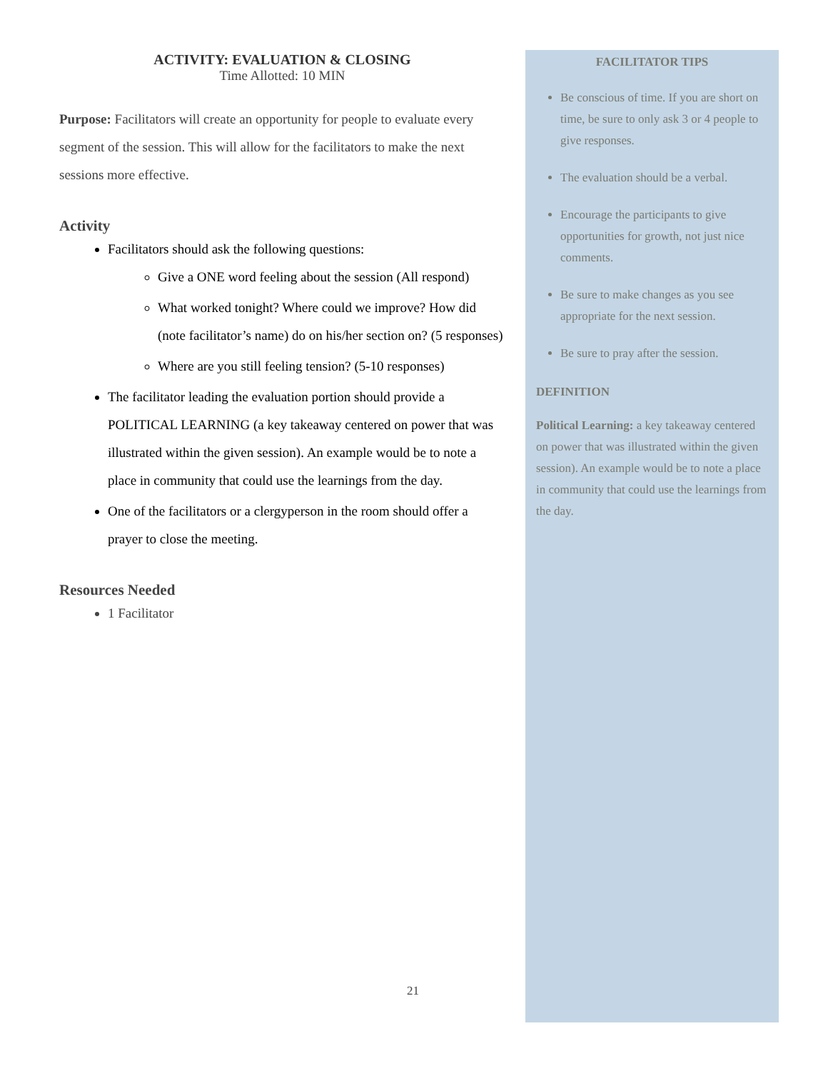ACTIVITY: EVALUATION & CLOSING
Time Allotted: 10 MIN
Purpose: Facilitators will create an opportunity for people to evaluate every segment of the session. This will allow for the facilitators to make the next sessions more effective.
Activity
Facilitators should ask the following questions:
Give a ONE word feeling about the session (All respond)
What worked tonight? Where could we improve? How did (note facilitator’s name) do on his/her section on? (5 responses)
Where are you still feeling tension? (5-10 responses)
The facilitator leading the evaluation portion should provide a POLITICAL LEARNING (a key takeaway centered on power that was illustrated within the given session). An example would be to note a place in community that could use the learnings from the day.
One of the facilitators or a clergyperson in the room should offer a prayer to close the meeting.
Resources Needed
1 Facilitator
FACILITATOR TIPS
Be conscious of time. If you are short on time, be sure to only ask 3 or 4 people to give responses.
The evaluation should be a verbal.
Encourage the participants to give opportunities for growth, not just nice comments.
Be sure to make changes as you see appropriate for the next session.
Be sure to pray after the session.
DEFINITION
Political Learning: a key takeaway centered on power that was illustrated within the given session). An example would be to note a place in community that could use the learnings from the day.
21